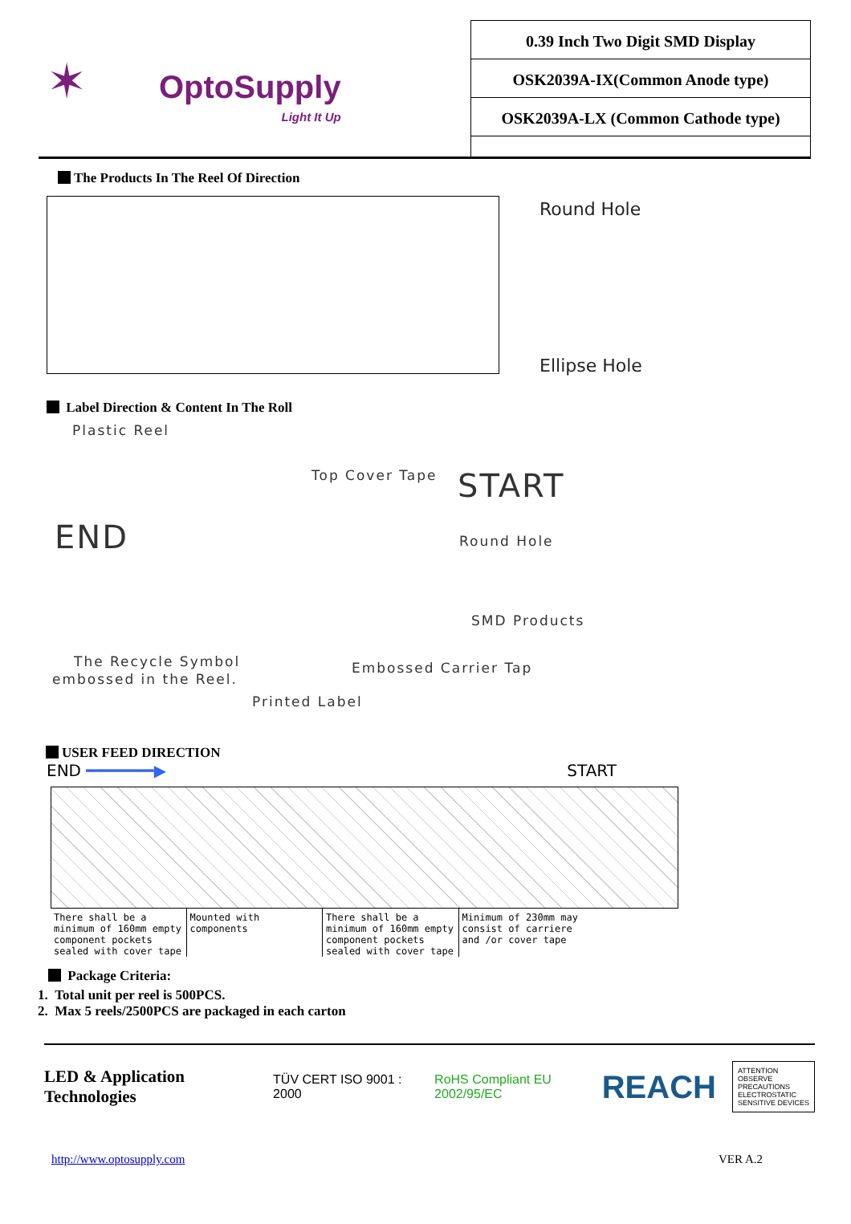✶
OptoSupply
Light It Up
0.39 Inch Two Digit SMD Display
OSK2039A-IX(Common Anode type)
OSK2039A-LX (Common Cathode type)
The Products In The Reel Of Direction
Round Hole
Ellipse Hole
Label Direction & Content In The Roll
Plastic Reel
Top Cover Tape START
END Round Hole
SMD Products
The Recycle Symbol Embossed Carrier Tap
embossed in the Reel.
Printed Label
USER FEED DIRECTION
END ━━━━━━━▶ START
There shall be a minimum of 160mm empty component pockets sealed with cover tape
Mounted with components There shall be a minimum of 160mm empty component pockets sealed with cover tape
Minimum of 230mm may consist of carriere and /or cover tape
Package Criteria:
1. Total unit per reel is 500PCS.
2. Max 5 reels/2500PCS are packaged in each carton
LED & Application Technologies TÜV CERT ISO 9001 : 2000 RoHS Compliant EU 2002/95/EC REACH ATTENTION
OBSERVE PRECAUTIONS
ELECTROSTATIC
SENSITIVE DEVICES
http://www.optosupply.com VER A.2